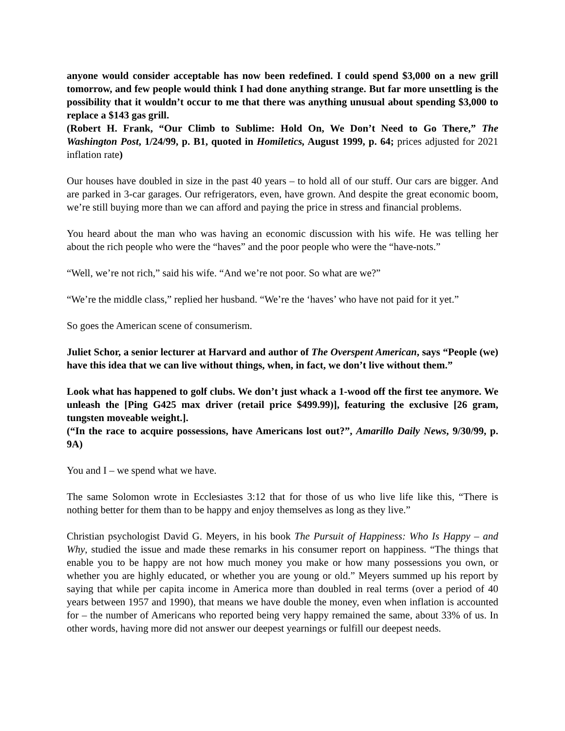anyone would consider acceptable has now been redefined. I could spend $3,000 on a new grill tomorrow, and few people would think I had done anything strange. But far more unsettling is the possibility that it wouldn’t occur to me that there was anything unusual about spending $3,000 to replace a $143 gas grill.
(Robert H. Frank, “Our Climb to Sublime: Hold On, We Don’t Need to Go There,” The Washington Post, 1/24/99, p. B1, quoted in Homiletics, August 1999, p. 64; prices adjusted for 2021 inflation rate)
Our houses have doubled in size in the past 40 years – to hold all of our stuff. Our cars are bigger. And are parked in 3-car garages. Our refrigerators, even, have grown. And despite the great economic boom, we’re still buying more than we can afford and paying the price in stress and financial problems.
You heard about the man who was having an economic discussion with his wife. He was telling her about the rich people who were the “haves” and the poor people who were the “have-nots.”
“Well, we’re not rich,” said his wife. “And we’re not poor. So what are we?”
“We’re the middle class,” replied her husband. “We’re the ‘haves’ who have not paid for it yet.”
So goes the American scene of consumerism.
Juliet Schor, a senior lecturer at Harvard and author of The Overspent American, says “People (we) have this idea that we can live without things, when, in fact, we don’t live without them.”
Look what has happened to golf clubs. We don’t just whack a 1-wood off the first tee anymore. We unleash the [Ping G425 max driver (retail price $499.99)], featuring the exclusive [26 gram, tungsten moveable weight.].
(“In the race to acquire possessions, have Americans lost out?”, Amarillo Daily News, 9/30/99, p. 9A)
You and I – we spend what we have.
The same Solomon wrote in Ecclesiastes 3:12 that for those of us who live life like this, “There is nothing better for them than to be happy and enjoy themselves as long as they live.”
Christian psychologist David G. Meyers, in his book The Pursuit of Happiness: Who Is Happy – and Why, studied the issue and made these remarks in his consumer report on happiness. “The things that enable you to be happy are not how much money you make or how many possessions you own, or whether you are highly educated, or whether you are young or old.” Meyers summed up his report by saying that while per capita income in America more than doubled in real terms (over a period of 40 years between 1957 and 1990), that means we have double the money, even when inflation is accounted for – the number of Americans who reported being very happy remained the same, about 33% of us. In other words, having more did not answer our deepest yearnings or fulfill our deepest needs.